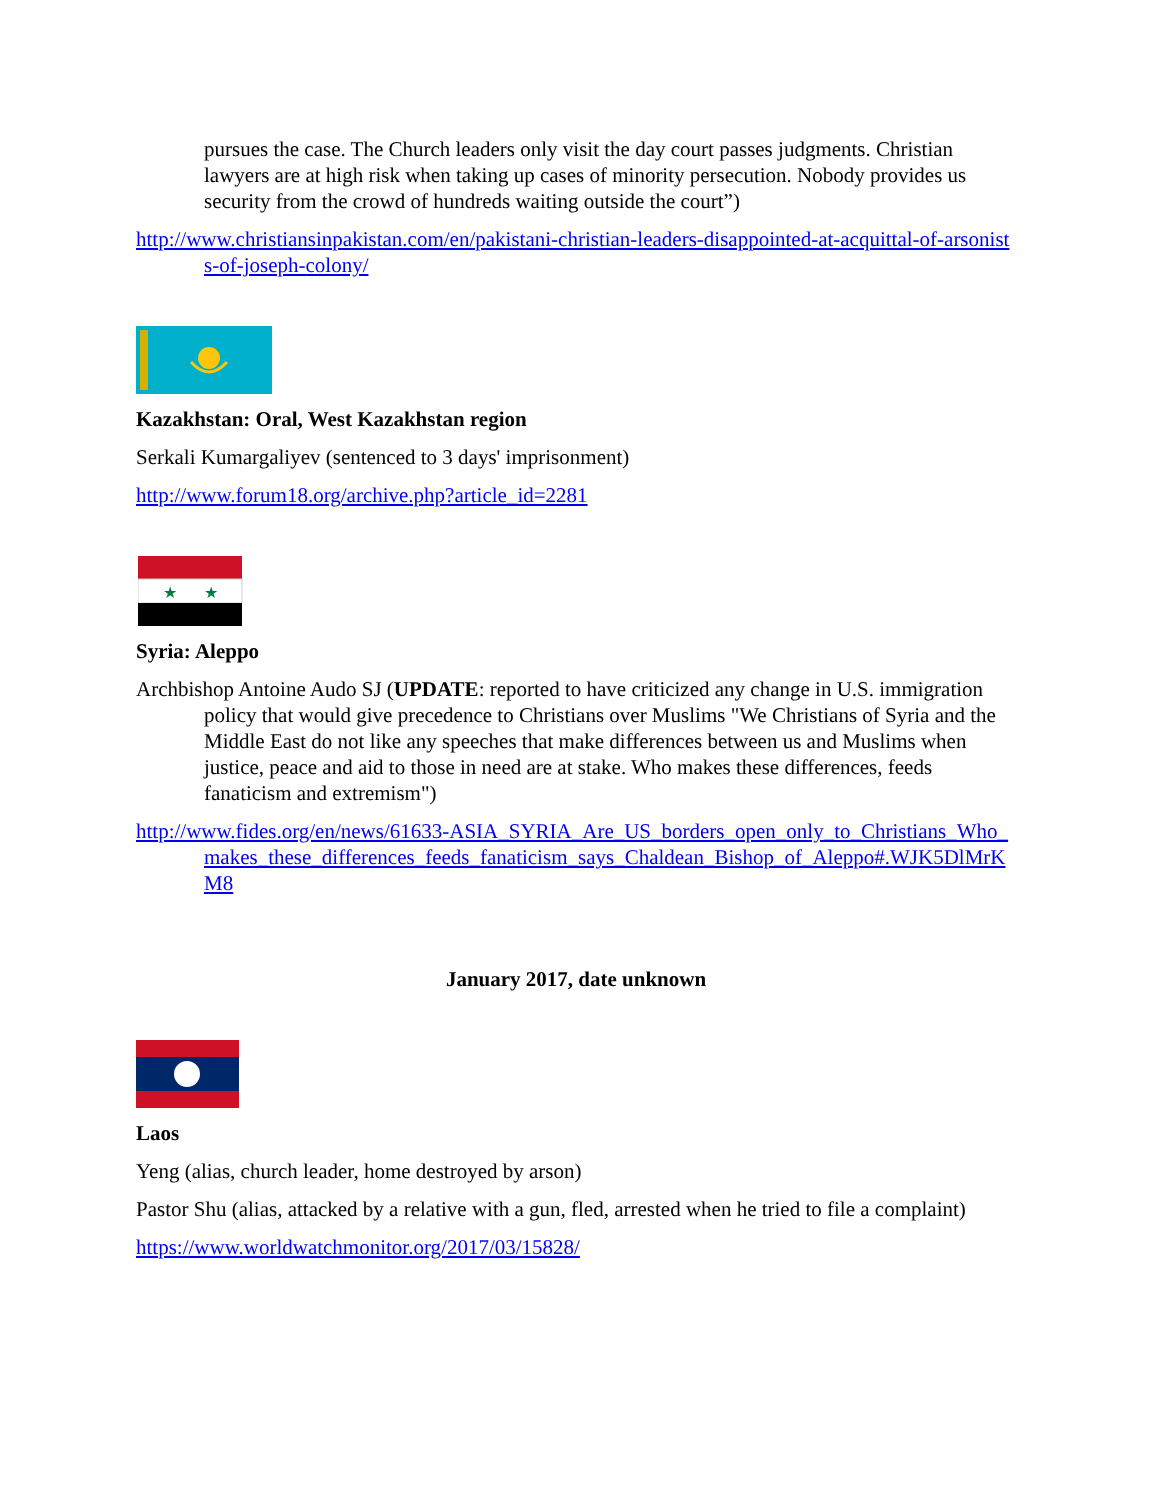pursues the case. The Church leaders only visit the day court passes judgments. Christian lawyers are at high risk when taking up cases of minority persecution. Nobody provides us security from the crowd of hundreds waiting outside the court”)
http://www.christiansinpakistan.com/en/pakistani-christian-leaders-disappointed-at-acquittal-of-arsonists-of-joseph-colony/
Kazakhstan: Oral, West Kazakhstan region
Serkali Kumargaliyev (sentenced to 3 days' imprisonment)
http://www.forum18.org/archive.php?article_id=2281
★
★
Syria: Aleppo
Archbishop Antoine Audo SJ (UPDATE: reported to have criticized any change in U.S. immigration policy that would give precedence to Christians over Muslims "We Christians of Syria and the Middle East do not like any speeches that make differences between us and Muslims when justice, peace and aid to those in need are at stake. Who makes these differences, feeds fanaticism and extremism")
http://www.fides.org/en/news/61633-ASIA_SYRIA_Are_US_borders_open_only_to_Christians_Who_makes_these_differences_feeds_fanaticism_says_Chaldean_Bishop_of_Aleppo#.WJK5DlMrKM8
January 2017, date unknown
Laos
Yeng (alias, church leader, home destroyed by arson)
Pastor Shu (alias, attacked by a relative with a gun, fled, arrested when he tried to file a complaint)
https://www.worldwatchmonitor.org/2017/03/15828/